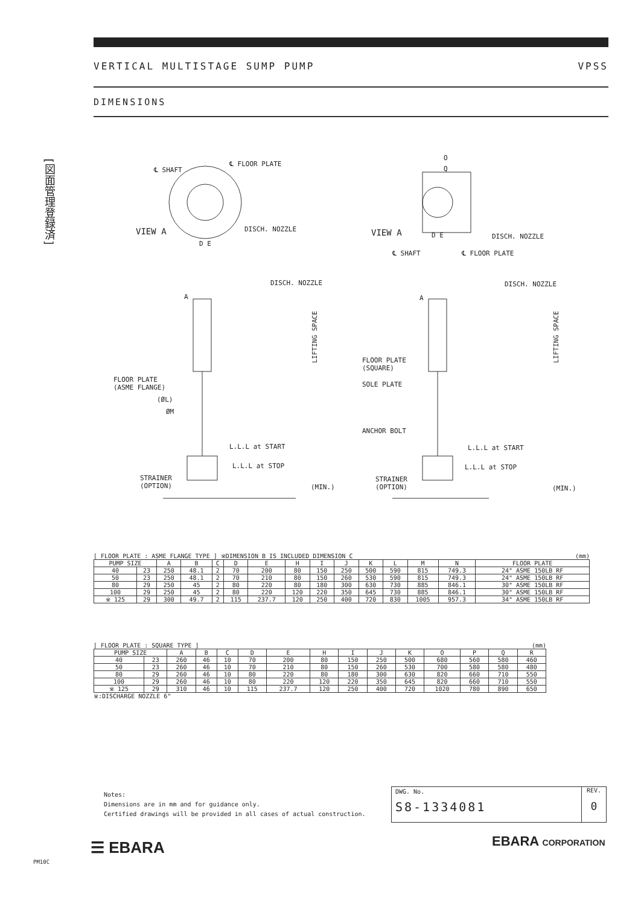VERTICAL MULTISTAGE SUMP PUMP VPSS
DIMENSIONS
[図面管理登録済]
℄ SHAFT
℄ FLOOR PLATE
VIEW A DISCH. NOZZLE
D E
O
Q
VIEW A D E DISCH. NOZZLE
℄ SHAFT ℄ FLOOR PLATE
DISCH. NOZZLE DISCH. NOZZLE
A A
LIFTING SPACE
LIFTING SPACE
FLOOR PLATE
(ASME FLANGE)
(ØL)
ØM
FLOOR PLATE
(SQUARE)
SOLE PLATE
ANCHOR BOLT
L.L.L at START
L.L.L at STOP
L.L.L at START
L.L.L at STOP
STRAINER
(OPTION)
STRAINER
(OPTION)
(MIN.) (MIN.)
[ FLOOR PLATE : ASME FLANGE TYPE ] ※DIMENSION B IS INCLUDED DIMENSION C (mm)
| PUMP SIZE | | A | B | C | D | E | H | I | J | K | L | M | N | FLOOR PLATE |
| --- | --- | --- | --- | --- | --- | --- | --- | --- | --- | --- | --- | --- | --- | --- |
| 40 | 23 | 250 | 48.1 | 2 | 70 | 200 | 80 | 150 | 250 | 500 | 590 | 815 | 749.3 | 24" ASME 150LB RF |
| 50 | 23 | 250 | 48.1 | 2 | 70 | 210 | 80 | 150 | 260 | 530 | 590 | 815 | 749.3 | 24" ASME 150LB RF |
| 80 | 29 | 250 | 45 | 2 | 80 | 220 | 80 | 180 | 300 | 630 | 730 | 885 | 846.1 | 30" ASME 150LB RF |
| 100 | 29 | 250 | 45 | 2 | 80 | 220 | 120 | 220 | 350 | 645 | 730 | 885 | 846.1 | 30" ASME 150LB RF |
| ※ 125 | 29 | 300 | 49.7 | 2 | 115 | 237.7 | 120 | 250 | 400 | 720 | 830 | 1005 | 957.3 | 34" ASME 150LB RF |
[ FLOOR PLATE : SQUARE TYPE ] (mm)
| PUMP SIZE | | A | B | C | D | E | H | I | J | K | O | P | Q | R |
| --- | --- | --- | --- | --- | --- | --- | --- | --- | --- | --- | --- | --- | --- | --- |
| 40 | 23 | 260 | 46 | 10 | 70 | 200 | 80 | 150 | 250 | 500 | 680 | 560 | 580 | 460 |
| 50 | 23 | 260 | 46 | 10 | 70 | 210 | 80 | 150 | 260 | 530 | 700 | 580 | 580 | 480 |
| 80 | 29 | 260 | 46 | 10 | 80 | 220 | 80 | 180 | 300 | 630 | 820 | 660 | 710 | 550 |
| 100 | 29 | 260 | 46 | 10 | 80 | 220 | 120 | 220 | 350 | 645 | 820 | 660 | 710 | 550 |
| ※ 125 | 29 | 310 | 46 | 10 | 115 | 237.7 | 120 | 250 | 400 | 720 | 1020 | 780 | 890 | 650 |
※:DISCHARGE NOZZLE 6"
Notes:
Dimensions are in mm and for guidance only.
Certified drawings will be provided in all cases of actual construction.
DWG. No.
S8-1334081
REV.
0
☰ EBARA EBARA CORPORATION
PM10C